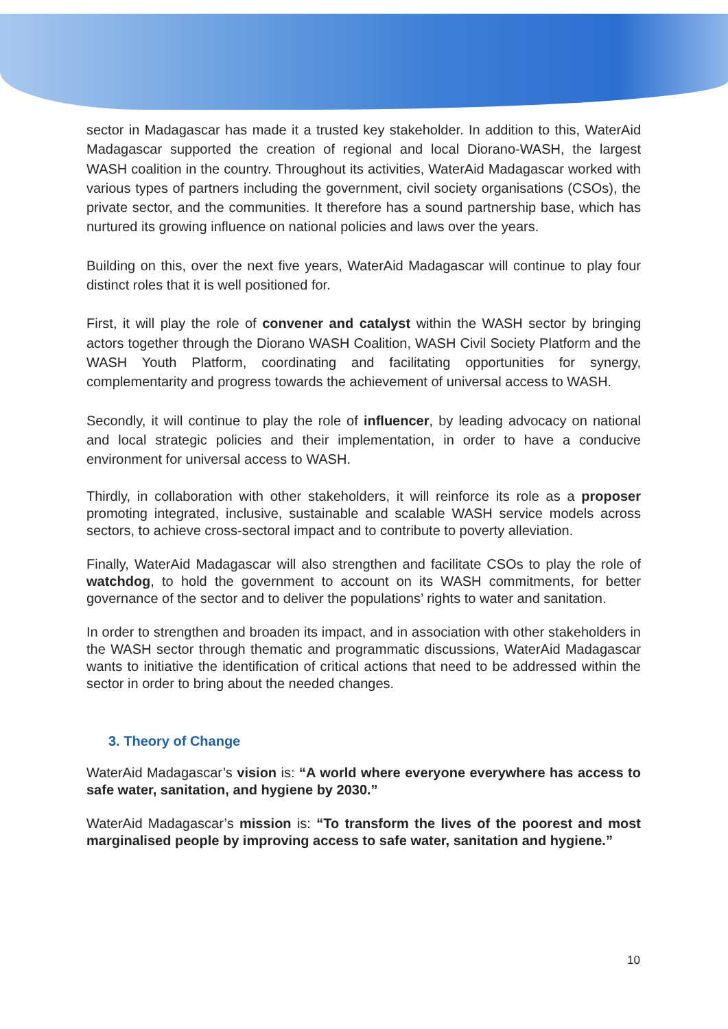sector in Madagascar has made it a trusted key stakeholder. In addition to this, WaterAid Madagascar supported the creation of regional and local Diorano-WASH, the largest WASH coalition in the country. Throughout its activities, WaterAid Madagascar worked with various types of partners including the government, civil society organisations (CSOs), the private sector, and the communities. It therefore has a sound partnership base, which has nurtured its growing influence on national policies and laws over the years.
Building on this, over the next five years, WaterAid Madagascar will continue to play four distinct roles that it is well positioned for.
First, it will play the role of convener and catalyst within the WASH sector by bringing actors together through the Diorano WASH Coalition, WASH Civil Society Platform and the WASH Youth Platform, coordinating and facilitating opportunities for synergy, complementarity and progress towards the achievement of universal access to WASH.
Secondly, it will continue to play the role of influencer, by leading advocacy on national and local strategic policies and their implementation, in order to have a conducive environment for universal access to WASH.
Thirdly, in collaboration with other stakeholders, it will reinforce its role as a proposer promoting integrated, inclusive, sustainable and scalable WASH service models across sectors, to achieve cross-sectoral impact and to contribute to poverty alleviation.
Finally, WaterAid Madagascar will also strengthen and facilitate CSOs to play the role of watchdog, to hold the government to account on its WASH commitments, for better governance of the sector and to deliver the populations’ rights to water and sanitation.
In order to strengthen and broaden its impact, and in association with other stakeholders in the WASH sector through thematic and programmatic discussions, WaterAid Madagascar wants to initiative the identification of critical actions that need to be addressed within the sector in order to bring about the needed changes.
3. Theory of Change
WaterAid Madagascar’s vision is: “A world where everyone everywhere has access to safe water, sanitation, and hygiene by 2030.”
WaterAid Madagascar’s mission is: “To transform the lives of the poorest and most marginalised people by improving access to safe water, sanitation and hygiene.”
10